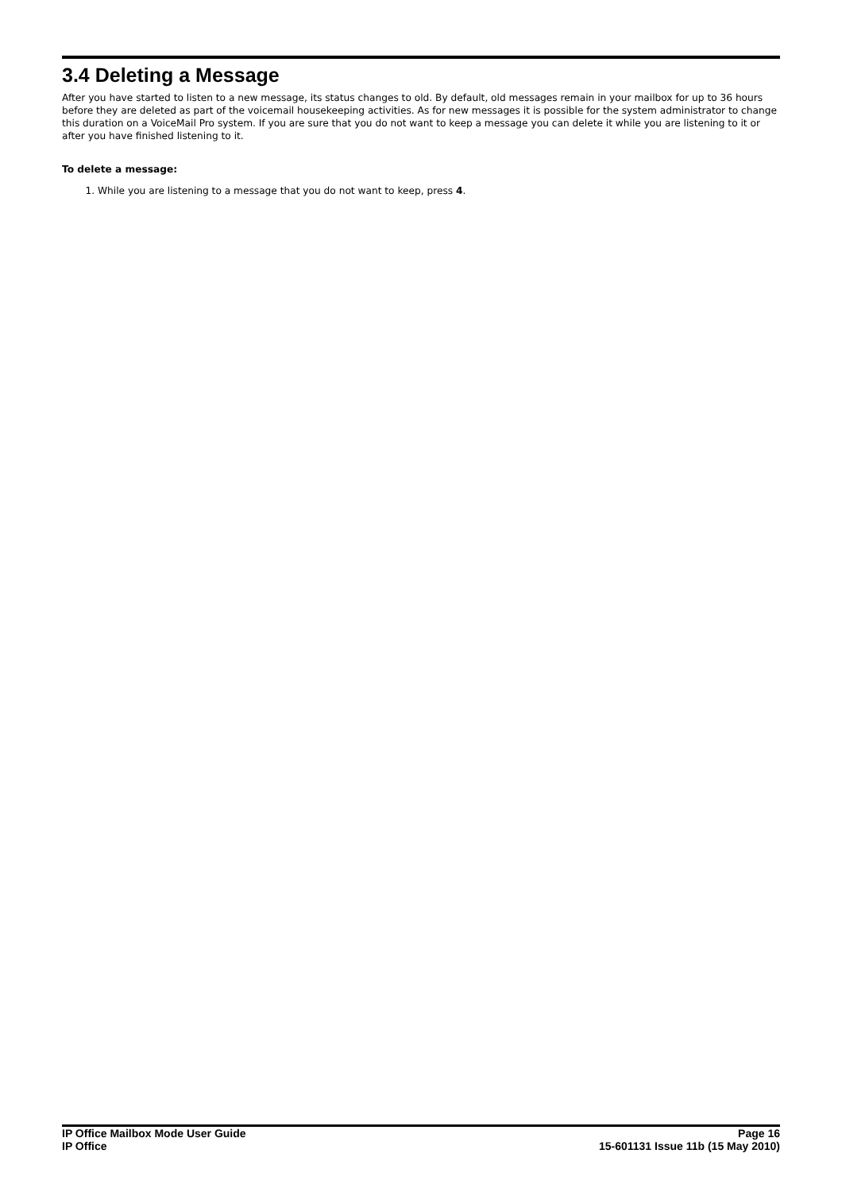3.4 Deleting a Message
After you have started to listen to a new message, its status changes to old. By default, old messages remain in your mailbox for up to 36 hours before they are deleted as part of the voicemail housekeeping activities. As for new messages it is possible for the system administrator to change this duration on a VoiceMail Pro system. If you are sure that you do not want to keep a message you can delete it while you are listening to it or after you have finished listening to it.
To delete a message:
1. While you are listening to a message that you do not want to keep, press 4.
IP Office Mailbox Mode User Guide
IP Office
Page 16
15-601131 Issue 11b (15 May 2010)